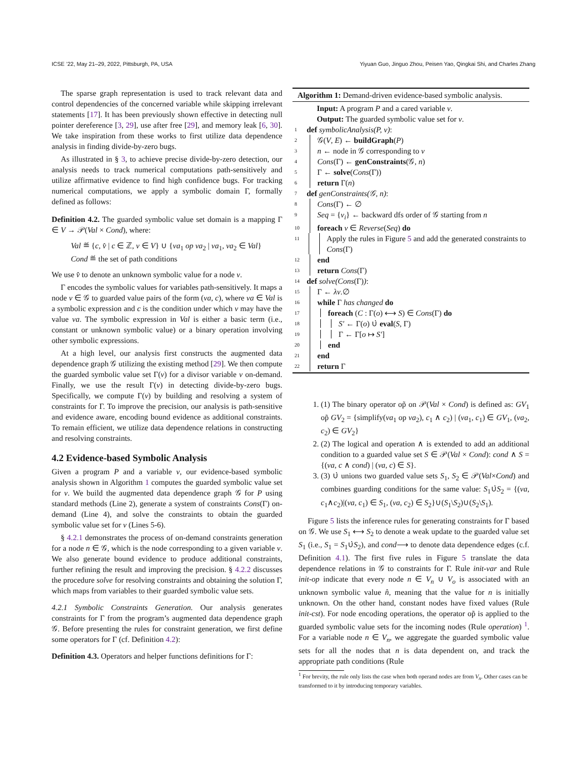ICSE ’22, May 21–29, 2022, Pittsburgh, PA, USA Yiyuan Guo, Jinguo Zhou, Peisen Yao, Qingkai Shi, and Charles Zhang
The sparse graph representation is used to track relevant data and control dependencies of the concerned variable while skipping irrelevant statements [17]. It has been previously shown effective in detecting null pointer dereference [3, 29], use after free [29], and memory leak [6, 30]. We take inspiration from these works to first utilize data dependence analysis in finding divide-by-zero bugs.
As illustrated in § 3, to achieve precise divide-by-zero detection, our analysis needs to track numerical computations path-sensitively and utilize affirmative evidence to find high confidence bugs. For tracking numerical computations, we apply a symbolic domain Γ, formally defined as follows:
Definition 4.2. The guarded symbolic value set domain is a mapping Γ ∈ V → 𝒫(Val × Cond), where:
Val ≝ {c, v̂ | c ∈ ℤ, v ∈ V} ∪ {va<sub>1</sub> op va<sub>2</sub> | va<sub>1</sub>, va<sub>2</sub> ∈ Val}
Cond ≝ the set of path conditions
We use v̂ to denote an unknown symbolic value for a node v.
Γ encodes the symbolic values for variables path-sensitively. It maps a node v ∈ 𝒢 to guarded value pairs of the form (va, c), where va ∈ Val is a symbolic expression and c is the condition under which v may have the value va. The symbolic expression in Val is either a basic term (i.e., constant or unknown symbolic value) or a binary operation involving other symbolic expressions.
At a high level, our analysis first constructs the augmented data dependence graph 𝒢 utilizing the existing method [29]. We then compute the guarded symbolic value set Γ(v) for a divisor variable v on-demand. Finally, we use the result Γ(v) in detecting divide-by-zero bugs. Specifically, we compute Γ(v) by building and resolving a system of constraints for Γ. To improve the precision, our analysis is path-sensitive and evidence aware, encoding bound evidence as additional constraints. To remain efficient, we utilize data dependence relations in constructing and resolving constraints.
4.2 Evidence-based Symbolic Analysis
Given a program P and a variable v, our evidence-based symbolic analysis shown in Algorithm 1 computes the guarded symbolic value set for v. We build the augmented data dependence graph 𝒢 for P using standard methods (Line 2), generate a system of constraints Cons(Γ) on-demand (Line 4), and solve the constraints to obtain the guarded symbolic value set for v (Lines 5-6).
§ 4.2.1 demonstrates the process of on-demand constraints generation for a node n ∈ 𝒢, which is the node corresponding to a given variable v. We also generate bound evidence to produce additional constraints, further refining the result and improving the precision. § 4.2.2 discusses the procedure solve for resolving constraints and obtaining the solution Γ, which maps from variables to their guarded symbolic value sets.
4.2.1 Symbolic Constraints Generation. Our analysis generates constraints for Γ from the program’s augmented data dependence graph 𝒢. Before presenting the rules for constraint generation, we first define some operators for Γ (cf. Definition 4.2):
Definition 4.3. Operators and helper functions definitions for Γ:
Algorithm 1: Demand-driven evidence-based symbolic analysis.
Input: A program P and a cared variable v.
Output: The guarded symbolic value set for v.
1 def symbolicAnalysis(P, v):
2 𝒢(V, E) ← buildGraph(P)
3 n ← node in 𝒢 corresponding to v
4 Cons(Γ) ← genConstraints(𝒢, n)
5 Γ ← solve(Cons(Γ))
6 return Γ(n)
7 def genConstraints(𝒢, n):
8 Cons(Γ) ← ∅
9 Seq = {v<sub>i</sub>} ← backward dfs order of 𝒢 starting from n
10 foreach v ∈ Reverse(Seq) do
11 Apply the rules in Figure 5 and add the generated constraints to Cons(Γ)
12 end
13 return Cons(Γ)
14 def solve(Cons(Γ)):
15 Γ ← λv.∅
16 while Γ has changed do
17 foreach (C : Γ(o) ⟷ S) ∈ Cons(Γ) do
18 S′ ← Γ(o) ∪̇ eval(S, Γ)
19 Γ ← Γ[o ↦ S′]
20 end
21 end
22 return Γ
1. (1) The binary operator op̃ on 𝒫(Val × Cond) is defined as: GV<sub>1</sub> op̃ GV<sub>2</sub> = {simplify(va<sub>1</sub> op va<sub>2</sub>), c<sub>1</sub> ∧ c<sub>2</sub>) | (va<sub>1</sub>, c<sub>1</sub>) ∈ GV<sub>1</sub>, (va<sub>2</sub>, c<sub>2</sub>) ∈ GV<sub>2</sub>}
2. (2) The logical and operation ∧ is extended to add an additional condition to a guarded value set S ∈ 𝒫(Val × Cond): cond ∧ S = {(va, c ∧ cond) | (va, c) ∈ S}.
3. (3) ∪̇ unions two guarded value sets S<sub>1</sub>, S<sub>2</sub> ∈ 𝒫(Val×Cond) and combines guarding conditions for the same value: S<sub>1</sub>∪̇S<sub>2</sub> = {(va, c<sub>1</sub>∧c<sub>2</sub>)|(va, c<sub>1</sub>) ∈ S<sub>1</sub>, (va, c<sub>2</sub>) ∈ S<sub>2</sub>}∪(S<sub>1</sub>\S<sub>2</sub>)∪(S<sub>2</sub>\S<sub>1</sub>).
Figure 5 lists the inference rules for generating constraints for Γ based on 𝒢. We use S<sub>1</sub> ⟷ S<sub>2</sub> to denote a weak update to the guarded value set S<sub>1</sub> (i.e., S<sub>1</sub> = S<sub>1</sub>∪̇S<sub>2</sub>), and cond⟶ to denote data dependence edges (c.f. Definition 4.1). The first five rules in Figure 5 translate the data dependence relations in 𝒢 to constraints for Γ. Rule init-var and Rule init-op indicate that every node n ∈ V<sub>n</sub> ∪ V<sub>o</sub> is associated with an unknown symbolic value n̂, meaning that the value for n is initially unknown. On the other hand, constant nodes have fixed values (Rule init-cst). For node encoding operations, the operator op̃ is applied to the guarded symbolic value sets for the incoming nodes (Rule operation) <sup>1</sup>. For a variable node n ∈ V<sub>n</sub>, we aggregate the guarded symbolic value sets for all the nodes that n is data dependent on, and track the appropriate path conditions (Rule
<sup>1</sup> For brevity, the rule only lists the case when both operand nodes are from V<sub>n</sub>. Other cases can be transformed to it by introducing temporary variables.